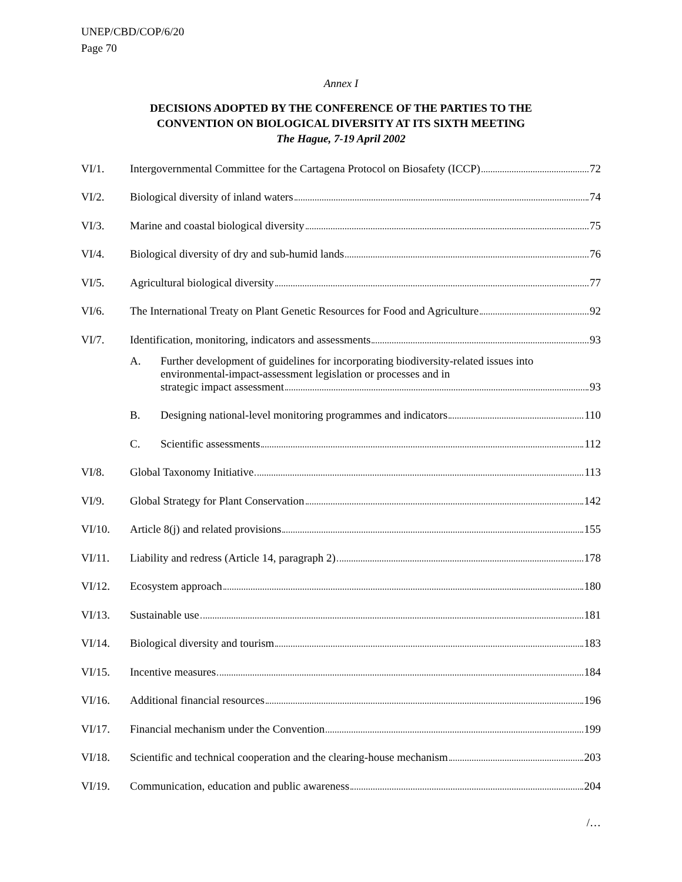UNEP/CBD/COP/6/20
Page 70
Annex I
DECISIONS ADOPTED BY THE CONFERENCE OF THE PARTIES TO THE
CONVENTION ON BIOLOGICAL DIVERSITY AT ITS SIXTH MEETING
The Hague, 7-19 April 2002
VI/1. Intergovernmental Committee for the Cartagena Protocol on Biosafety (ICCP) 72
VI/2. Biological diversity of inland waters 74
VI/3. Marine and coastal biological diversity 75
VI/4. Biological diversity of dry and sub-humid lands 76
VI/5. Agricultural biological diversity 77
VI/6. The International Treaty on Plant Genetic Resources for Food and Agriculture 92
VI/7. Identification, monitoring, indicators and assessments 93
A. Further development of guidelines for incorporating biodiversity-related issues into environmental-impact-assessment legislation or processes and in
strategic impact assessment 93
B. Designing national-level monitoring programmes and indicators 110
C. Scientific assessments 112
VI/8. Global Taxonomy Initiative 113
VI/9. Global Strategy for Plant Conservation 142
VI/10. Article 8(j) and related provisions 155
VI/11. Liability and redress (Article 14, paragraph 2) 178
VI/12. Ecosystem approach 180
VI/13. Sustainable use 181
VI/14. Biological diversity and tourism 183
VI/15. Incentive measures 184
VI/16. Additional financial resources 196
VI/17. Financial mechanism under the Convention 199
VI/18. Scientific and technical cooperation and the clearing-house mechanism 203
VI/19. Communication, education and public awareness 204
/…